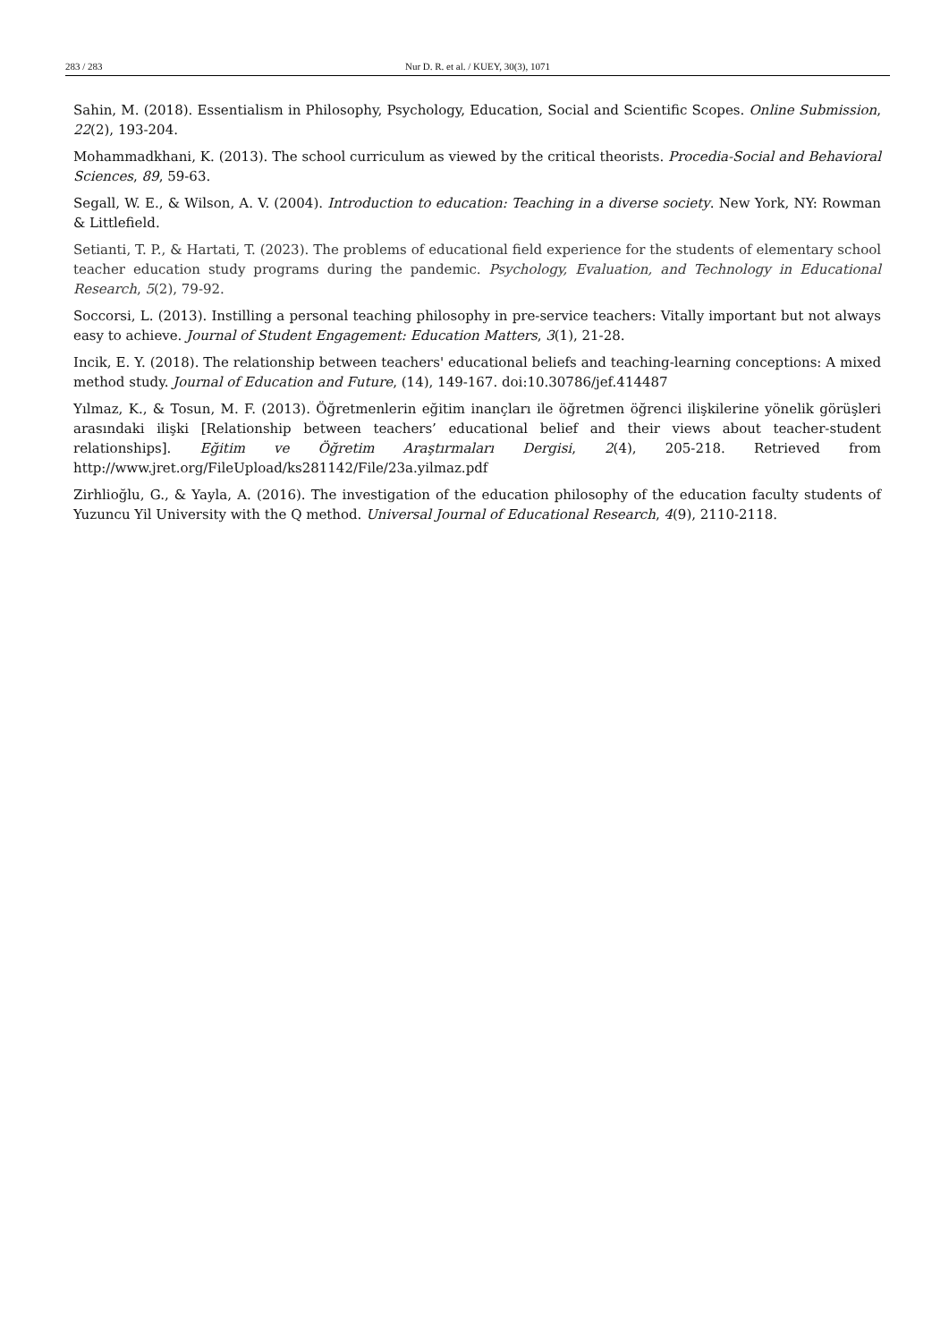283 / 283 Nur D. R. et al. / KUEY, 30(3), 1071
Sahin, M. (2018). Essentialism in Philosophy, Psychology, Education, Social and Scientific Scopes. Online Submission, 22(2), 193-204.
Mohammadkhani, K. (2013). The school curriculum as viewed by the critical theorists. Procedia-Social and Behavioral Sciences, 89, 59-63.
Segall, W. E., & Wilson, A. V. (2004). Introduction to education: Teaching in a diverse society. New York, NY: Rowman & Littlefield.
Setianti, T. P., & Hartati, T. (2023). The problems of educational field experience for the students of elementary school teacher education study programs during the pandemic. Psychology, Evaluation, and Technology in Educational Research, 5(2), 79-92.
Soccorsi, L. (2013). Instilling a personal teaching philosophy in pre-service teachers: Vitally important but not always easy to achieve. Journal of Student Engagement: Education Matters, 3(1), 21-28.
Incik, E. Y. (2018). The relationship between teachers' educational beliefs and teaching-learning conceptions: A mixed method study. Journal of Education and Future, (14), 149-167. doi:10.30786/jef.414487
Yılmaz, K., & Tosun, M. F. (2013). Öğretmenlerin eğitim inançları ile öğretmen öğrenci ilişkilerine yönelik görüşleri arasındaki ilişki [Relationship between teachers’ educational belief and their views about teacher-student relationships]. Eğitim ve Öğretim Araştırmaları Dergisi, 2(4), 205-218. Retrieved from http://www.jret.org/FileUpload/ks281142/File/23a.yilmaz.pdf
Zirhlioğlu, G., & Yayla, A. (2016). The investigation of the education philosophy of the education faculty students of Yuzuncu Yil University with the Q method. Universal Journal of Educational Research, 4(9), 2110-2118.